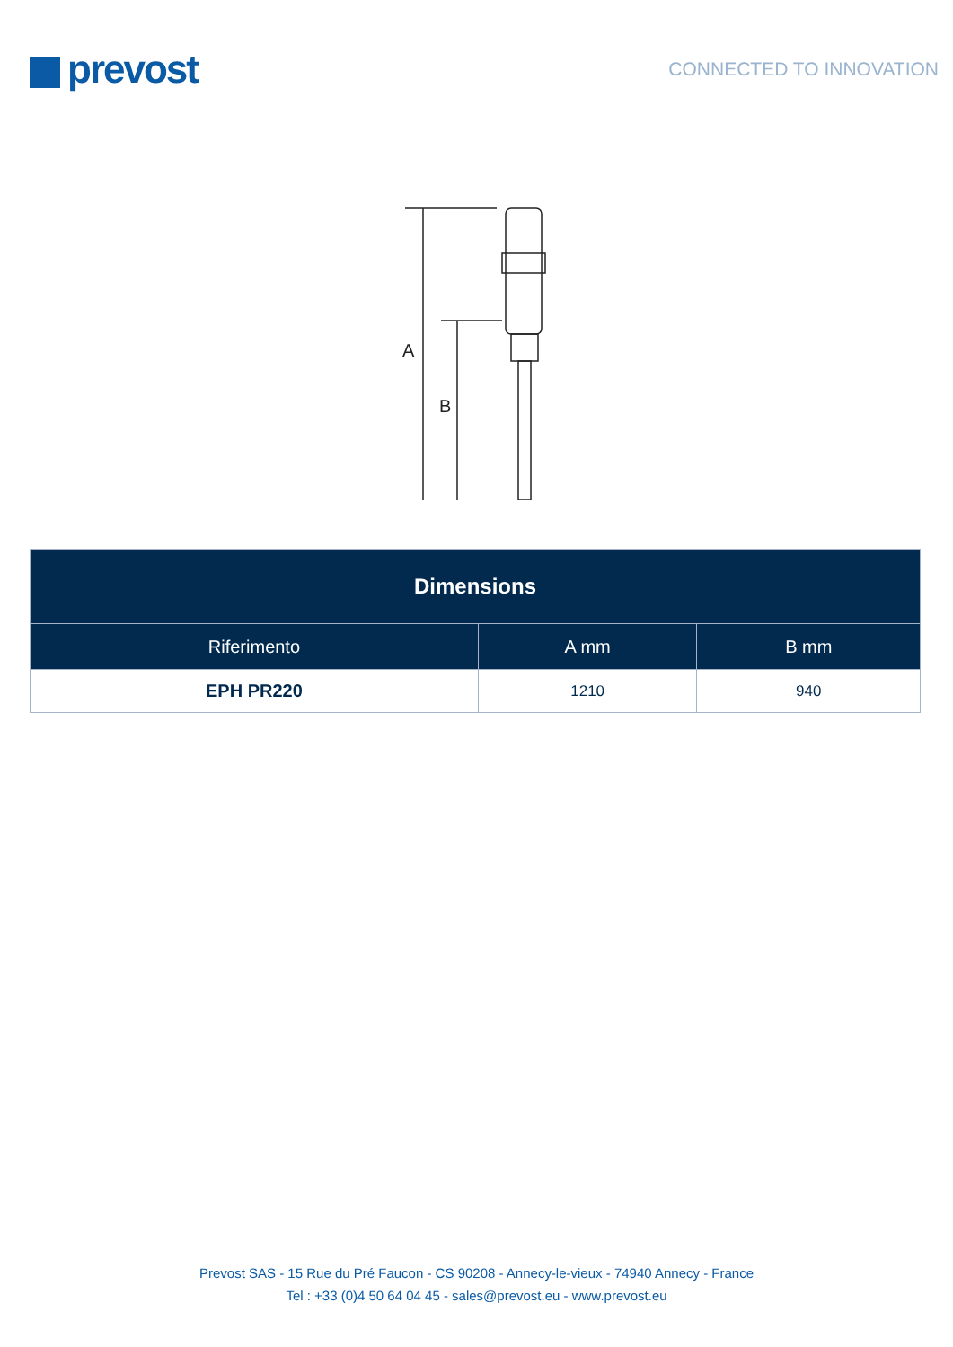prevost
CONNECTED TO INNOVATION
A
B
| Dimensions | | |
| --- | --- | --- |
| Riferimento | A mm | B mm |
| EPH PR220 | 1210 | 940 |
Prevost SAS - 15 Rue du Pré Faucon - CS 90208 - Annecy-le-vieux - 74940 Annecy - France
Tel : +33 (0)4 50 64 04 45 - sales@prevost.eu - www.prevost.eu